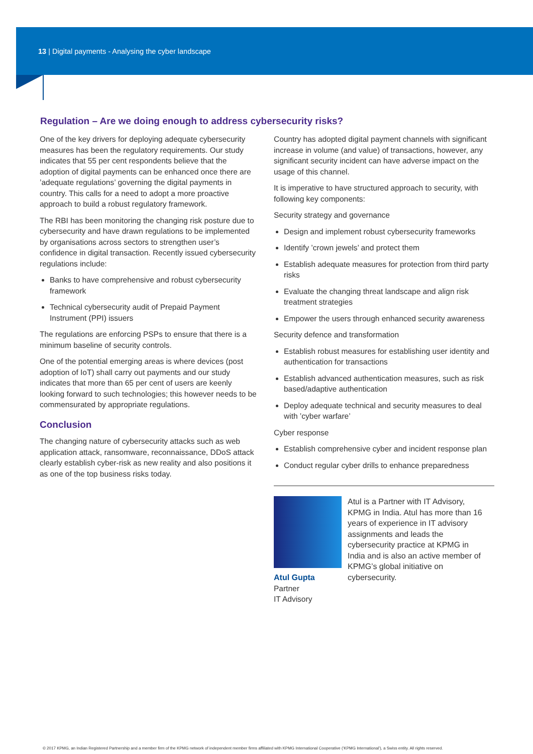13 | Digital payments - Analysing the cyber landscape
Regulation – Are we doing enough to address cybersecurity risks?
One of the key drivers for deploying adequate cybersecurity measures has been the regulatory requirements. Our study indicates that 55 per cent respondents believe that the adoption of digital payments can be enhanced once there are ’adequate regulations’ governing the digital payments in country. This calls for a need to adopt a more proactive approach to build a robust regulatory framework.
The RBI has been monitoring the changing risk posture due to cybersecurity and have drawn regulations to be implemented by organisations across sectors to strengthen user’s confidence in digital transaction. Recently issued cybersecurity regulations include:
Banks to have comprehensive and robust cybersecurity framework
Technical cybersecurity audit of Prepaid Payment Instrument (PPI) issuers
The regulations are enforcing PSPs to ensure that there is a minimum baseline of security controls.
One of the potential emerging areas is where devices (post adoption of IoT) shall carry out payments and our study indicates that more than 65 per cent of users are keenly looking forward to such technologies; this however needs to be commensurated by appropriate regulations.
Conclusion
The changing nature of cybersecurity attacks such as web application attack, ransomware, reconnaissance, DDoS attack clearly establish cyber-risk as new reality and also positions it as one of the top business risks today.
Country has adopted digital payment channels with significant increase in volume (and value) of transactions, however, any significant security incident can have adverse impact on the usage of this channel.
It is imperative to have structured approach to security, with following key components:
Security strategy and governance
Design and implement robust cybersecurity frameworks
Identify ’crown jewels’ and protect them
Establish adequate measures for protection from third party risks
Evaluate the changing threat landscape and align risk treatment strategies
Empower the users through enhanced security awareness
Security defence and transformation
Establish robust measures for establishing user identity and authentication for transactions
Establish advanced authentication measures, such as risk based/adaptive authentication
Deploy adequate technical and security measures to deal with ’cyber warfare’
Cyber response
Establish comprehensive cyber and incident response plan
Conduct regular cyber drills to enhance preparedness
Atul Gupta
Partner
IT Advisory
Atul is a Partner with IT Advisory, KPMG in India. Atul has more than 16 years of experience in IT advisory assignments and leads the cybersecurity practice at KPMG in India and is also an active member of KPMG’s global initiative on cybersecurity.
© 2017 KPMG, an Indian Registered Partnership and a member firm of the KPMG network of independent member firms affiliated with KPMG International Cooperative (’KPMG International’), a Swiss entity. All rights reserved.